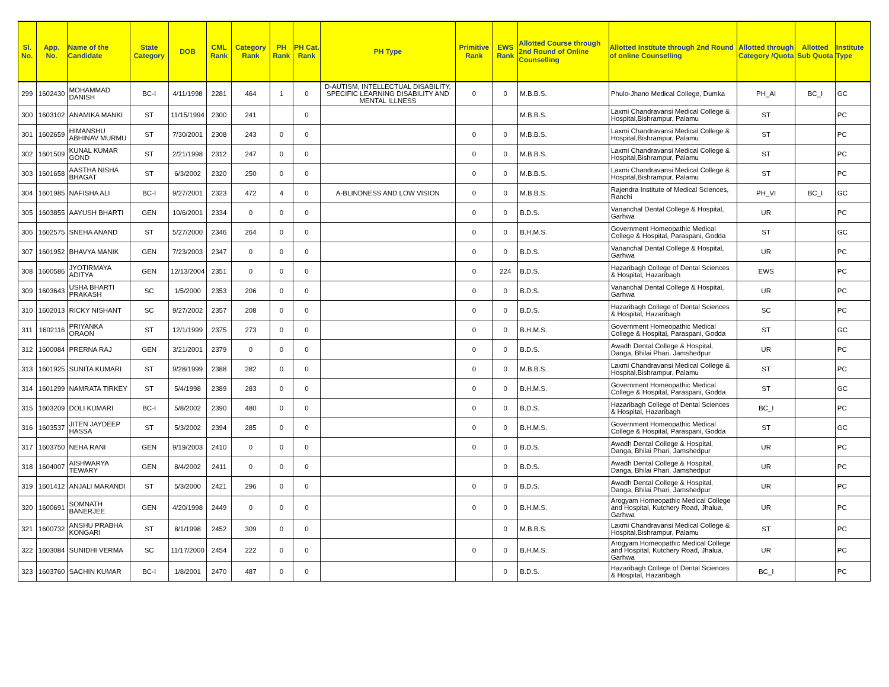| Sl. No. | App. No. | Name of the Candidate | State Category | DOB | CML Rank | Category Rank | PH Rank | PH Cat. Rank | PH Type | Primitive Rank | EWS Rank | Allotted Course through 2nd Round of Online Counselling | Allotted Institute through 2nd Round of online Counselling | Allotted through Category /Quota | Allotted Sub Quota | Institute Type |
| --- | --- | --- | --- | --- | --- | --- | --- | --- | --- | --- | --- | --- | --- | --- | --- | --- |
| 299 | 1602430 | MOHAMMAD DANISH | BC-I | 4/11/1998 | 2281 | 464 | 1 | 0 | D-AUTISM, INTELLECTUAL DISABILITY, SPECIFIC LEARNING DISABILITY AND MENTAL ILLNESS | 0 | 0 | M.B.B.S. | Phulo-Jhano Medical College, Dumka | PH_AI | BC_I | GC |
| 300 | 1603102 | ANAMIKA MANKI | ST | 11/15/1994 | 2300 | 241 | | 0 | | | | M.B.B.S. | Laxmi Chandravansi Medical College & Hospital,Bishrampur, Palamu | ST | | PC |
| 301 | 1602659 | HIMANSHU ABHINAV MURMU | ST | 7/30/2001 | 2308 | 243 | 0 | 0 | | 0 | 0 | M.B.B.S. | Laxmi Chandravansi Medical College & Hospital,Bishrampur, Palamu | ST | | PC |
| 302 | 1601509 | KUNAL KUMAR GOND | ST | 2/21/1998 | 2312 | 247 | 0 | 0 | | 0 | 0 | M.B.B.S. | Laxmi Chandravansi Medical College & Hospital,Bishrampur, Palamu | ST | | PC |
| 303 | 1601658 | AASTHA NISHA BHAGAT | ST | 6/3/2002 | 2320 | 250 | 0 | 0 | | 0 | 0 | M.B.B.S. | Laxmi Chandravansi Medical College & Hospital,Bishrampur, Palamu | ST | | PC |
| 304 | 1601985 | NAFISHA ALI | BC-I | 9/27/2001 | 2323 | 472 | 4 | 0 | A-BLINDNESS AND LOW VISION | 0 | 0 | M.B.B.S. | Rajendra Institute of Medical Sciences, Ranchi | PH_VI | BC_I | GC |
| 305 | 1603855 | AAYUSH BHARTI | GEN | 10/6/2001 | 2334 | 0 | 0 | 0 | | 0 | 0 | B.D.S. | Vananchal Dental College & Hospital, Garhwa | UR | | PC |
| 306 | 1602575 | SNEHA ANAND | ST | 5/27/2000 | 2346 | 264 | 0 | 0 | | 0 | 0 | B.H.M.S. | Government Homeopathic Medical College & Hospital, Paraspani, Godda | ST | | GC |
| 307 | 1601952 | BHAVYA MANIK | GEN | 7/23/2003 | 2347 | 0 | 0 | 0 | | 0 | 0 | B.D.S. | Vananchal Dental College & Hospital, Garhwa | UR | | PC |
| 308 | 1600586 | JYOTIRMAYA ADITYA | GEN | 12/13/2004 | 2351 | 0 | 0 | 0 | | 0 | 224 | B.D.S. | Hazaribagh College of Dental Sciences & Hospital, Hazaribagh | EWS | | PC |
| 309 | 1603643 | USHA BHARTI PRAKASH | SC | 1/5/2000 | 2353 | 206 | 0 | 0 | | 0 | 0 | B.D.S. | Vananchal Dental College & Hospital, Garhwa | UR | | PC |
| 310 | 1602013 | RICKY NISHANT | SC | 9/27/2002 | 2357 | 208 | 0 | 0 | | 0 | 0 | B.D.S. | Hazaribagh College of Dental Sciences & Hospital, Hazaribagh | SC | | PC |
| 311 | 1602116 | PRIYANKA ORAON | ST | 12/1/1999 | 2375 | 273 | 0 | 0 | | 0 | 0 | B.H.M.S. | Government Homeopathic Medical College & Hospital, Paraspani, Godda | ST | | GC |
| 312 | 1600084 | PRERNA RAJ | GEN | 3/21/2001 | 2379 | 0 | 0 | 0 | | 0 | 0 | B.D.S. | Awadh Dental College & Hospital, Danga, Bhilai Phari, Jamshedpur | UR | | PC |
| 313 | 1601925 | SUNITA KUMARI | ST | 9/28/1999 | 2388 | 282 | 0 | 0 | | 0 | 0 | M.B.B.S. | Laxmi Chandravansi Medical College & Hospital,Bishrampur, Palamu | ST | | PC |
| 314 | 1601299 | NAMRATA TIRKEY | ST | 5/4/1998 | 2389 | 283 | 0 | 0 | | 0 | 0 | B.H.M.S. | Government Homeopathic Medical College & Hospital, Paraspani, Godda | ST | | GC |
| 315 | 1603209 | DOLI KUMARI | BC-I | 5/8/2002 | 2390 | 480 | 0 | 0 | | 0 | 0 | B.D.S. | Hazaribagh College of Dental Sciences & Hospital, Hazaribagh | BC_I | | PC |
| 316 | 1603537 | JITEN JAYDEEP HASSA | ST | 5/3/2002 | 2394 | 285 | 0 | 0 | | 0 | 0 | B.H.M.S. | Government Homeopathic Medical College & Hospital, Paraspani, Godda | ST | | GC |
| 317 | 1603750 | NEHA RANI | GEN | 9/19/2003 | 2410 | 0 | 0 | 0 | | 0 | 0 | B.D.S. | Awadh Dental College & Hospital, Danga, Bhilai Phari, Jamshedpur | UR | | PC |
| 318 | 1604007 | AISHWARYA TEWARY | GEN | 8/4/2002 | 2411 | 0 | 0 | 0 | | | 0 | B.D.S. | Awadh Dental College & Hospital, Danga, Bhilai Phari, Jamshedpur | UR | | PC |
| 319 | 1601412 | ANJALI MARANDI | ST | 5/3/2000 | 2421 | 296 | 0 | 0 | | 0 | 0 | B.D.S. | Awadh Dental College & Hospital, Danga, Bhilai Phari, Jamshedpur | UR | | PC |
| 320 | 1600691 | SOMNATH BANERJEE | GEN | 4/20/1998 | 2449 | 0 | 0 | 0 | | 0 | 0 | B.H.M.S. | Arogyam Homeopathic Medical College and Hospital, Kutchery Road, Jhalua, Garhwa | UR | | PC |
| 321 | 1600732 | ANSHU PRABHA KONGARI | ST | 8/1/1998 | 2452 | 309 | 0 | 0 | | | 0 | M.B.B.S. | Laxmi Chandravansi Medical College & Hospital,Bishrampur, Palamu | ST | | PC |
| 322 | 1603084 | SUNIDHI VERMA | SC | 11/17/2000 | 2454 | 222 | 0 | 0 | | 0 | 0 | B.H.M.S. | Arogyam Homeopathic Medical College and Hospital, Kutchery Road, Jhalua, Garhwa | UR | | PC |
| 323 | 1603760 | SACHIN KUMAR | BC-I | 1/8/2001 | 2470 | 487 | 0 | 0 | | | 0 | B.D.S. | Hazaribagh College of Dental Sciences & Hospital, Hazaribagh | BC_I | | PC |